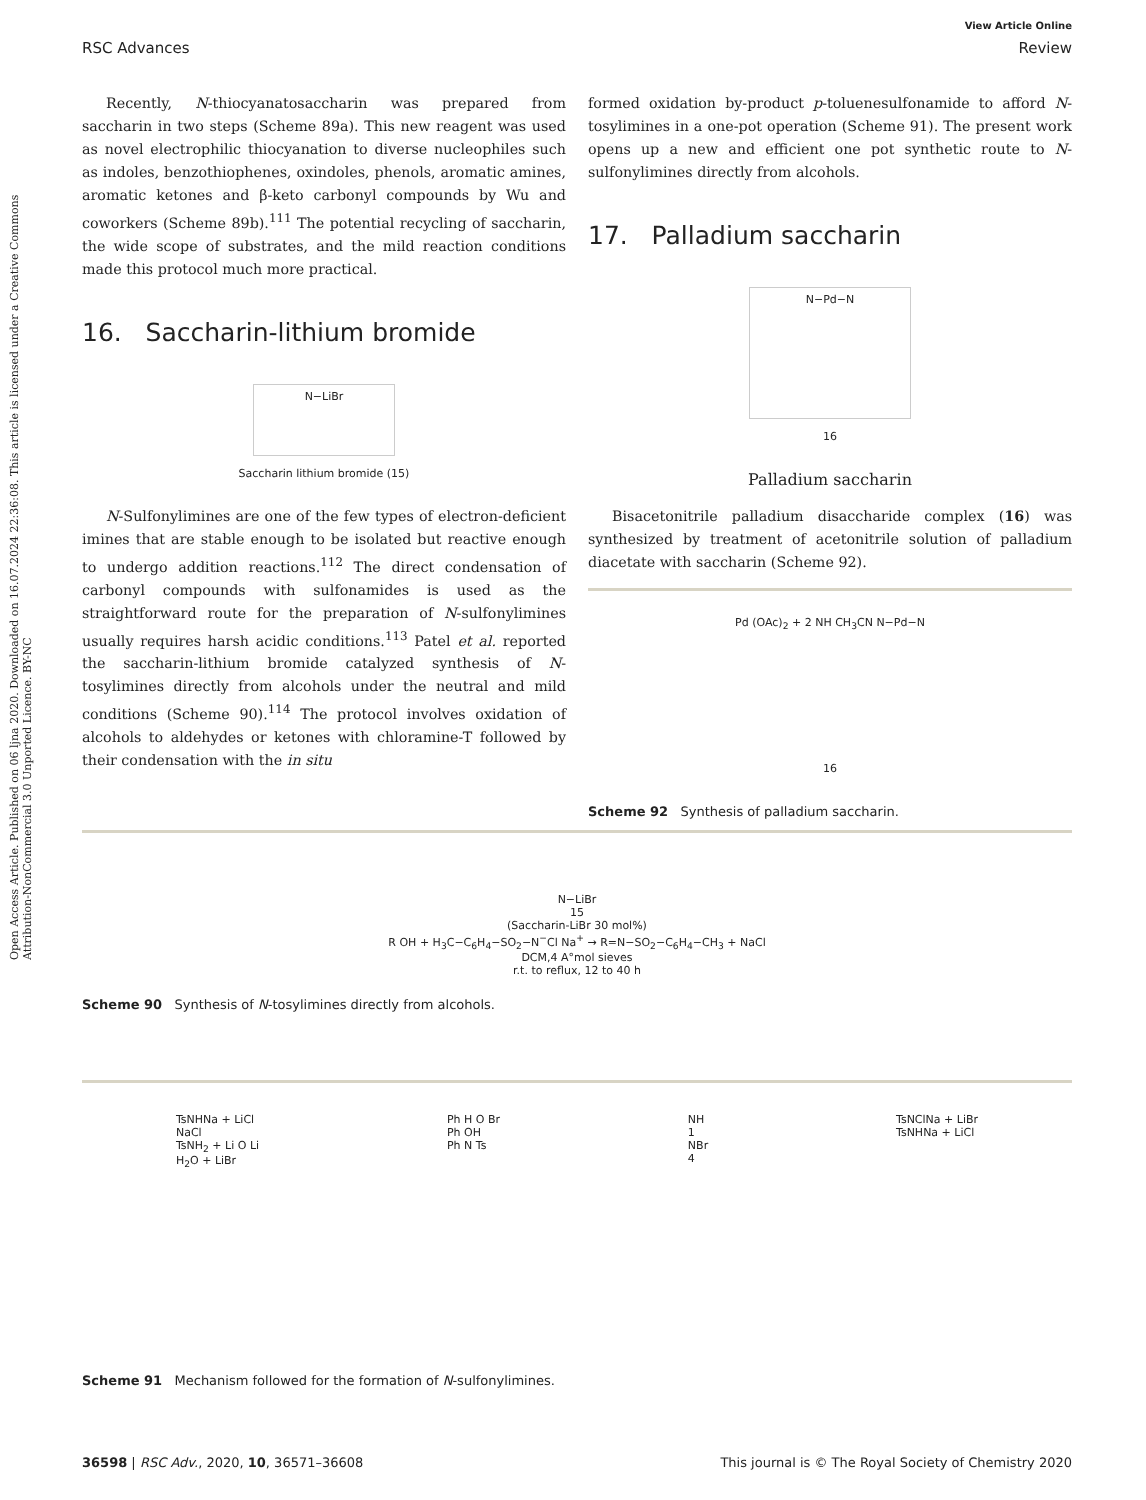Open Access Article. Published on 06 ljna 2020. Downloaded on 16.07.2024 22:36:08. This article is licensed under a Creative Commons Attribution-NonCommercial 3.0 Unported Licence. BY-NC
View Article Online
RSC Advances Review
Recently, N-thiocyanatosaccharin was prepared from saccharin in two steps (Scheme 89a). This new reagent was used as novel electrophilic thiocyanation to diverse nucleophiles such as indoles, benzothiophenes, oxindoles, phenols, aromatic amines, aromatic ketones and β-keto carbonyl compounds by Wu and coworkers (Scheme 89b).<sup>111</sup> The potential recycling of saccharin, the wide scope of substrates, and the mild reaction conditions made this protocol much more practical.
16. Saccharin-lithium bromide
N−LiBr
Saccharin lithium bromide (15)
N-Sulfonylimines are one of the few types of electron-deficient imines that are stable enough to be isolated but reactive enough to undergo addition reactions.<sup>112</sup> The direct condensation of carbonyl compounds with sulfonamides is used as the straightforward route for the preparation of N-sulfonylimines usually requires harsh acidic conditions.<sup>113</sup> Patel et al. reported the saccharin-lithium bromide catalyzed synthesis of N-tosylimines directly from alcohols under the neutral and mild conditions (Scheme 90).<sup>114</sup> The protocol involves oxidation of alcohols to aldehydes or ketones with chloramine-T followed by their condensation with the in situ
formed oxidation by-product p-toluenesulfonamide to afford N-tosylimines in a one-pot operation (Scheme 91). The present work opens up a new and efficient one pot synthetic route to N-sulfonylimines directly from alcohols.
17. Palladium saccharin
N−Pd−N
16
Palladium saccharin
Bisacetonitrile palladium disaccharide complex (16) was synthesized by treatment of acetonitrile solution of palladium diacetate with saccharin (Scheme 92).
Pd (OAc)<sub>2</sub> + 2 NH CH<sub>3</sub>CN N−Pd−N
16
Scheme 92 Synthesis of palladium saccharin.
N−LiBr
15
(Saccharin-LiBr 30 mol%)
R OH + H<sub>3</sub>C−C<sub>6</sub>H<sub>4</sub>−SO<sub>2</sub>−N<sup>−</sup>Cl Na<sup>+</sup> → R=N−SO<sub>2</sub>−C<sub>6</sub>H<sub>4</sub>−CH<sub>3</sub> + NaCl
DCM,4 A°mol sieves
r.t. to reflux, 12 to 40 h
Scheme 90 Synthesis of N-tosylimines directly from alcohols.
TsNHNa + LiCl
NaCl
TsNH<sub>2</sub> + Li O Li
H<sub>2</sub>O + LiBr
Ph H O Br
Ph OH
Ph N Ts
NH
1
NBr
4
TsNClNa + LiBr
TsNHNa + LiCl
Scheme 91 Mechanism followed for the formation of N-sulfonylimines.
36598 | RSC Adv., 2020, 10, 36571–36608 This journal is © The Royal Society of Chemistry 2020